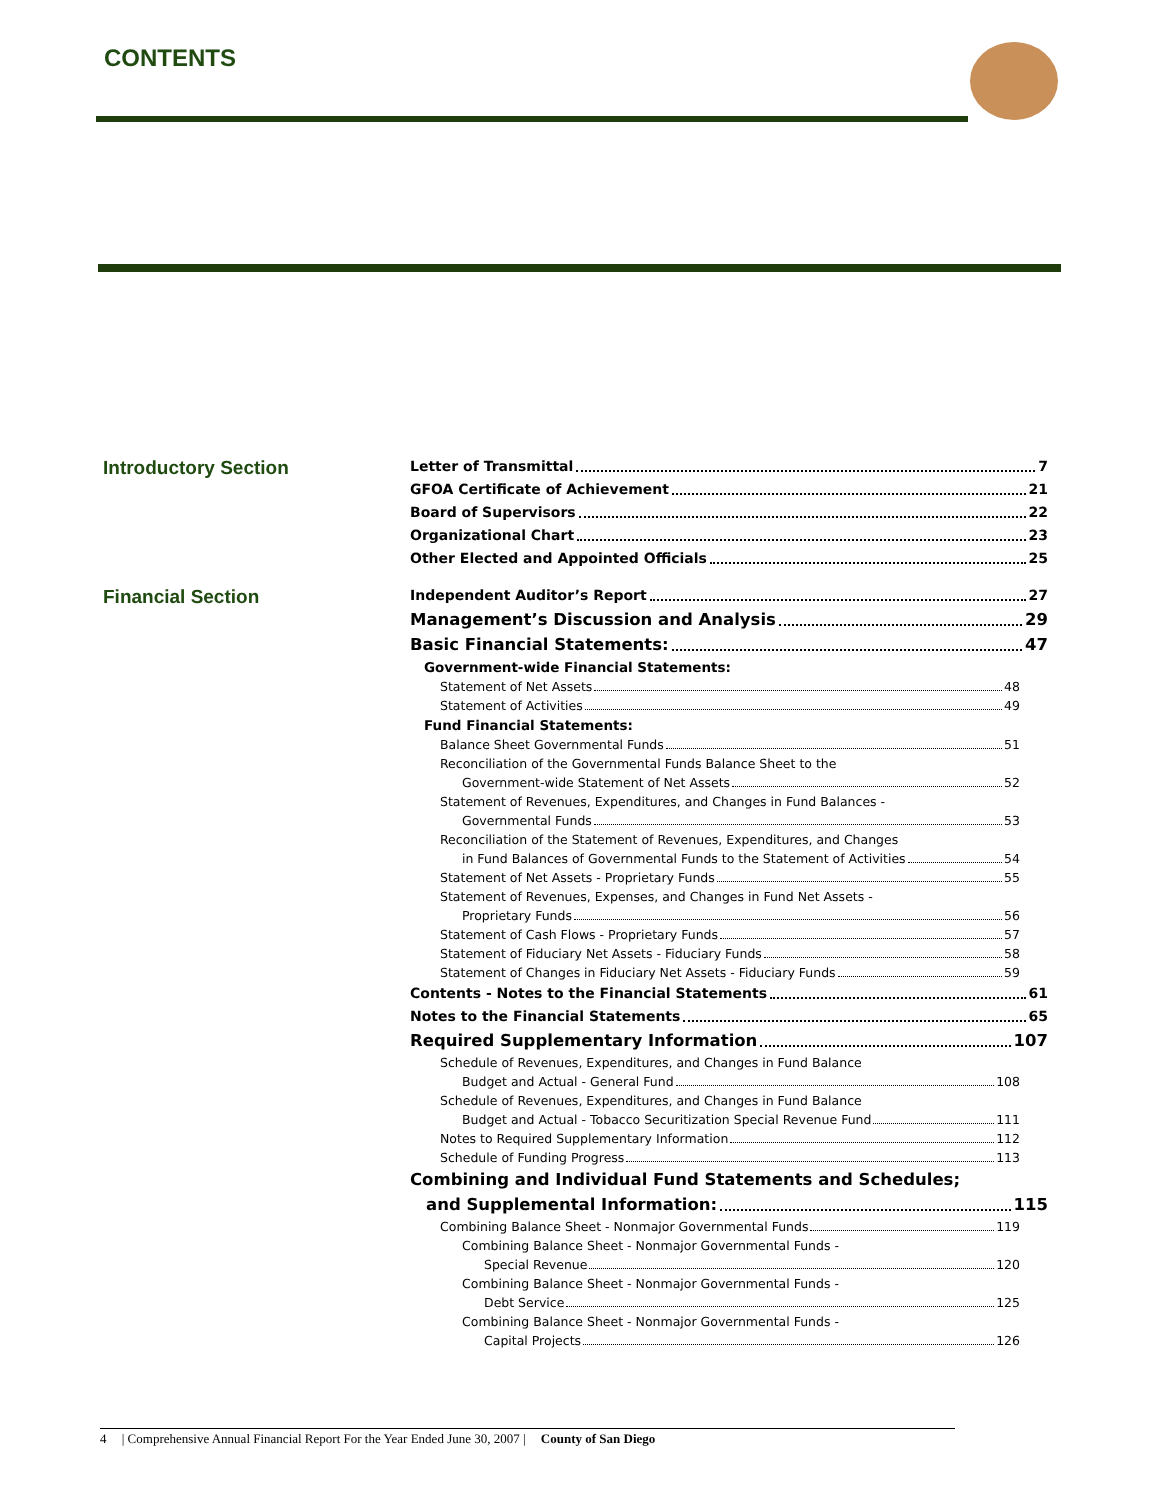CONTENTS
Introductory Section
Letter of Transmittal 7
GFOA Certificate of Achievement 21
Board of Supervisors 22
Organizational Chart 23
Other Elected and Appointed Officials 25
Financial Section
Independent Auditor’s Report 27
Management’s Discussion and Analysis 29
Basic Financial Statements: 47
Government-wide Financial Statements:
Statement of Net Assets 48
Statement of Activities 49
Fund Financial Statements:
Balance Sheet Governmental Funds 51
Reconciliation of the Governmental Funds Balance Sheet to the
Government-wide Statement of Net Assets 52
Statement of Revenues, Expenditures, and Changes in Fund Balances -
Governmental Funds 53
Reconciliation of the Statement of Revenues, Expenditures, and Changes
in Fund Balances of Governmental Funds to the Statement of Activities 54
Statement of Net Assets - Proprietary Funds 55
Statement of Revenues, Expenses, and Changes in Fund Net Assets -
Proprietary Funds 56
Statement of Cash Flows - Proprietary Funds 57
Statement of Fiduciary Net Assets - Fiduciary Funds 58
Statement of Changes in Fiduciary Net Assets - Fiduciary Funds 59
Contents - Notes to the Financial Statements 61
Notes to the Financial Statements 65
Required Supplementary Information 107
Schedule of Revenues, Expenditures, and Changes in Fund Balance
Budget and Actual - General Fund 108
Schedule of Revenues, Expenditures, and Changes in Fund Balance
Budget and Actual - Tobacco Securitization Special Revenue Fund 111
Notes to Required Supplementary Information 112
Schedule of Funding Progress 113
Combining and Individual Fund Statements and Schedules;
and Supplemental Information: 115
Combining Balance Sheet - Nonmajor Governmental Funds 119
Combining Balance Sheet - Nonmajor Governmental Funds -
Special Revenue 120
Combining Balance Sheet - Nonmajor Governmental Funds -
Debt Service 125
Combining Balance Sheet - Nonmajor Governmental Funds -
Capital Projects 126
4 | Comprehensive Annual Financial Report For the Year Ended June 30, 2007 | County of San Diego